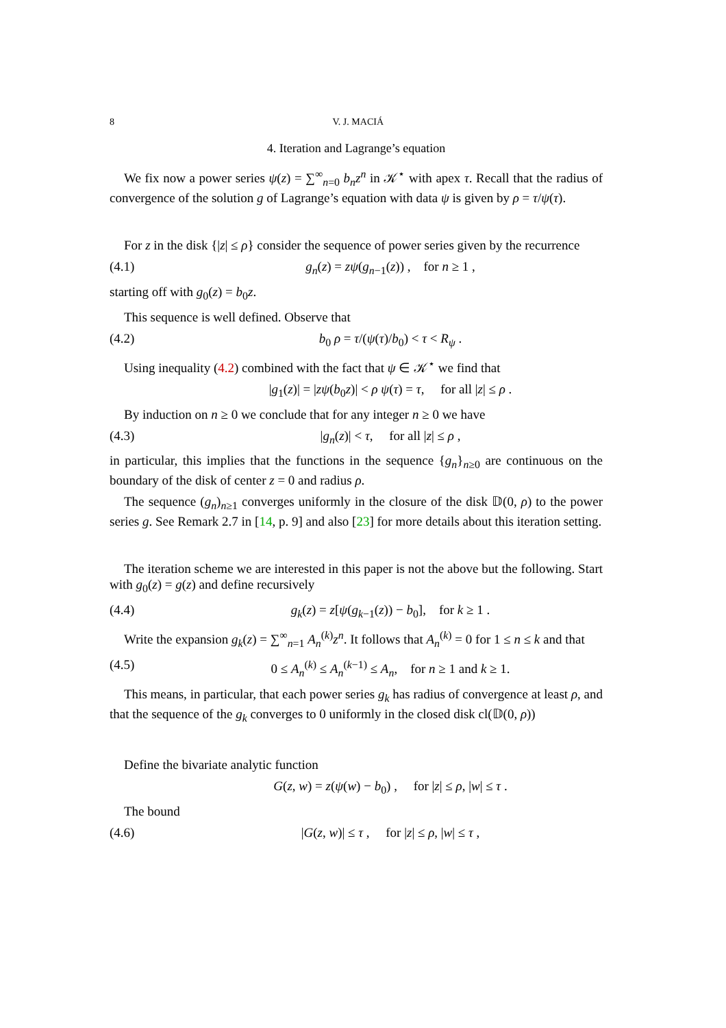8 V. J. MACIÁ
4. Iteration and Lagrange’s equation
We fix now a power series ψ(z) = ∑<sup>∞</sup><sub>n=0</sub> b<sub>n</sub>z<sup>n</sup> in 𝒦<sup>⋆</sup> with apex τ. Recall that the radius of convergence of the solution g of Lagrange’s equation with data ψ is given by ρ = τ/ψ(τ).
For z in the disk {|z| ≤ ρ} consider the sequence of power series given by the recurrence
(4.1) g<sub>n</sub>(z) = zψ(g<sub>n−1</sub>(z)) , for n ≥ 1 ,
starting off with g<sub>0</sub>(z) = b<sub>0</sub>z.
This sequence is well defined. Observe that
(4.2) b<sub>0</sub> ρ = τ/(ψ(τ)/b<sub>0</sub>) < τ < R<sub>ψ</sub> .
Using inequality (4.2) combined with the fact that ψ ∈ 𝒦<sup>⋆</sup> we find that
|g<sub>1</sub>(z)| = |zψ(b<sub>0</sub>z)| < ρ ψ(τ) = τ, for all |z| ≤ ρ .
By induction on n ≥ 0 we conclude that for any integer n ≥ 0 we have
(4.3) |g<sub>n</sub>(z)| < τ, for all |z| ≤ ρ ,
in particular, this implies that the functions in the sequence {g<sub>n</sub>}<sub>n≥0</sub> are continuous on the boundary of the disk of center z = 0 and radius ρ.
The sequence (g<sub>n</sub>)<sub>n≥1</sub> converges uniformly in the closure of the disk 𝔻(0, ρ) to the power series g. See Remark 2.7 in [14, p. 9] and also [23] for more details about this iteration setting.
The iteration scheme we are interested in this paper is not the above but the following. Start with g<sub>0</sub>(z) = g(z) and define recursively
(4.4) g<sub>k</sub>(z) = z[ψ(g<sub>k−1</sub>(z)) − b<sub>0</sub>], for k ≥ 1 .
Write the expansion g<sub>k</sub>(z) = ∑<sup>∞</sup><sub>n=1</sub> A<sub>n</sub><sup>(k)</sup>z<sup>n</sup>. It follows that A<sub>n</sub><sup>(k)</sup> = 0 for 1 ≤ n ≤ k and that
(4.5) 0 ≤ A<sub>n</sub><sup>(k)</sup> ≤ A<sub>n</sub><sup>(k−1)</sup> ≤ A<sub>n</sub>, for n ≥ 1 and k ≥ 1.
This means, in particular, that each power series g<sub>k</sub> has radius of convergence at least ρ, and that the sequence of the g<sub>k</sub> converges to 0 uniformly in the closed disk cl(𝔻(0, ρ))
Define the bivariate analytic function
G(z, w) = z(ψ(w) − b<sub>0</sub>) , for |z| ≤ ρ, |w| ≤ τ .
The bound
(4.6) |G(z, w)| ≤ τ , for |z| ≤ ρ, |w| ≤ τ ,